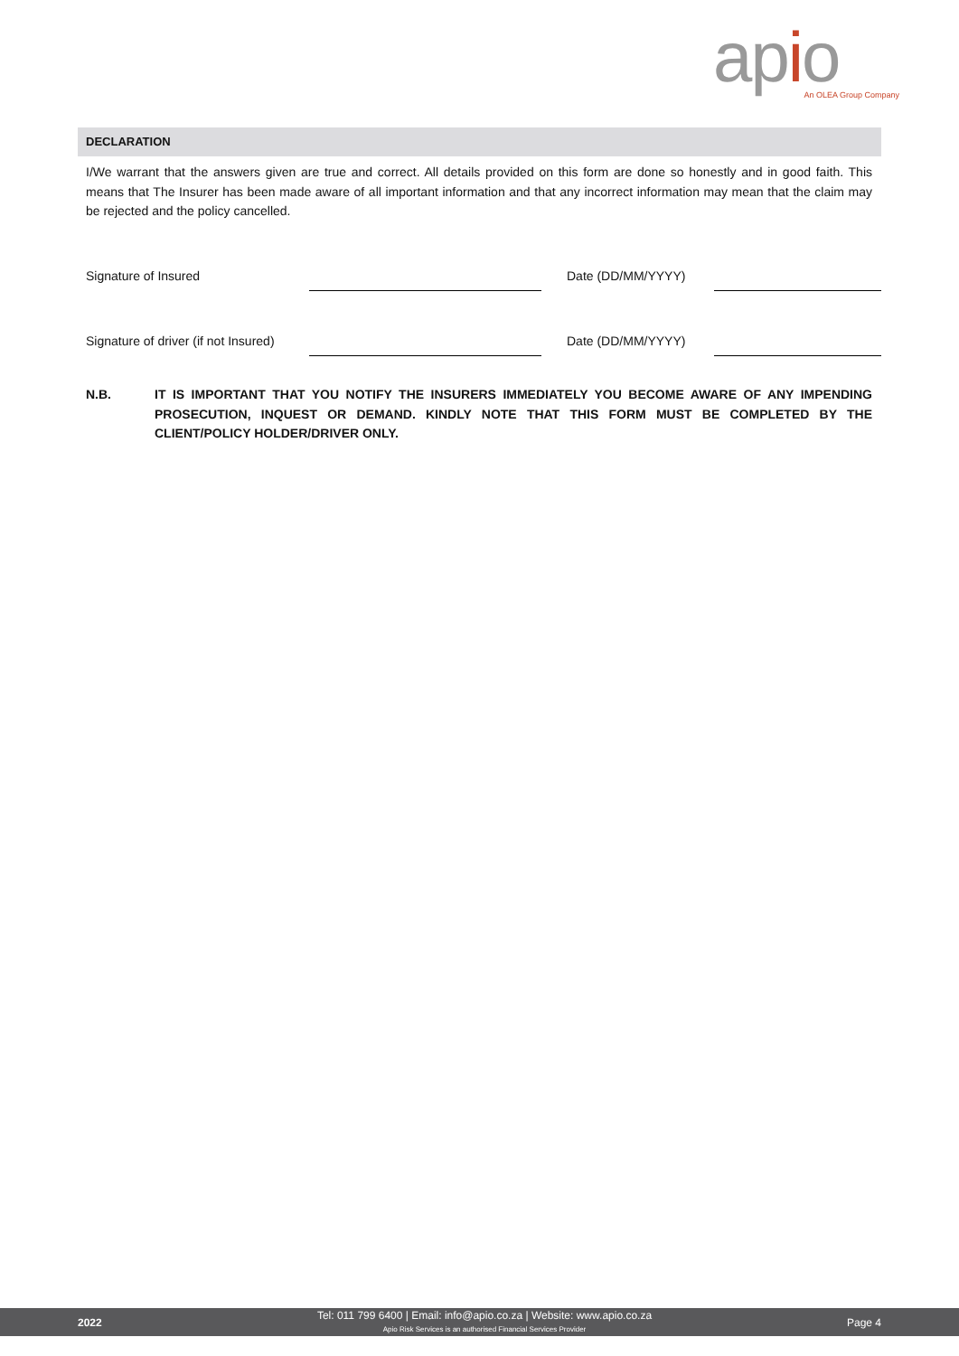apio
An OLEA Group Company
DECLARATION
I/We warrant that the answers given are true and correct. All details provided on this form are done so honestly and in good faith. This means that The Insurer has been made aware of all important information and that any incorrect information may mean that the claim may be rejected and the policy cancelled.
Signature of Insured Date (DD/MM/YYYY)
Signature of driver (if not Insured)
Date (DD/MM/YYYY)
N.B. IT IS IMPORTANT THAT YOU NOTIFY THE INSURERS IMMEDIATELY YOU BECOME AWARE OF ANY IMPENDING PROSECUTION, INQUEST OR DEMAND. KINDLY NOTE THAT THIS FORM MUST BE COMPLETED BY THE CLIENT/POLICY HOLDER/DRIVER ONLY.
2022
Tel: 011 799 6400 | Email: info@apio.co.za | Website: www.apio.co.za
Apio Risk Services is an authorised Financial Services Provider
Page 4